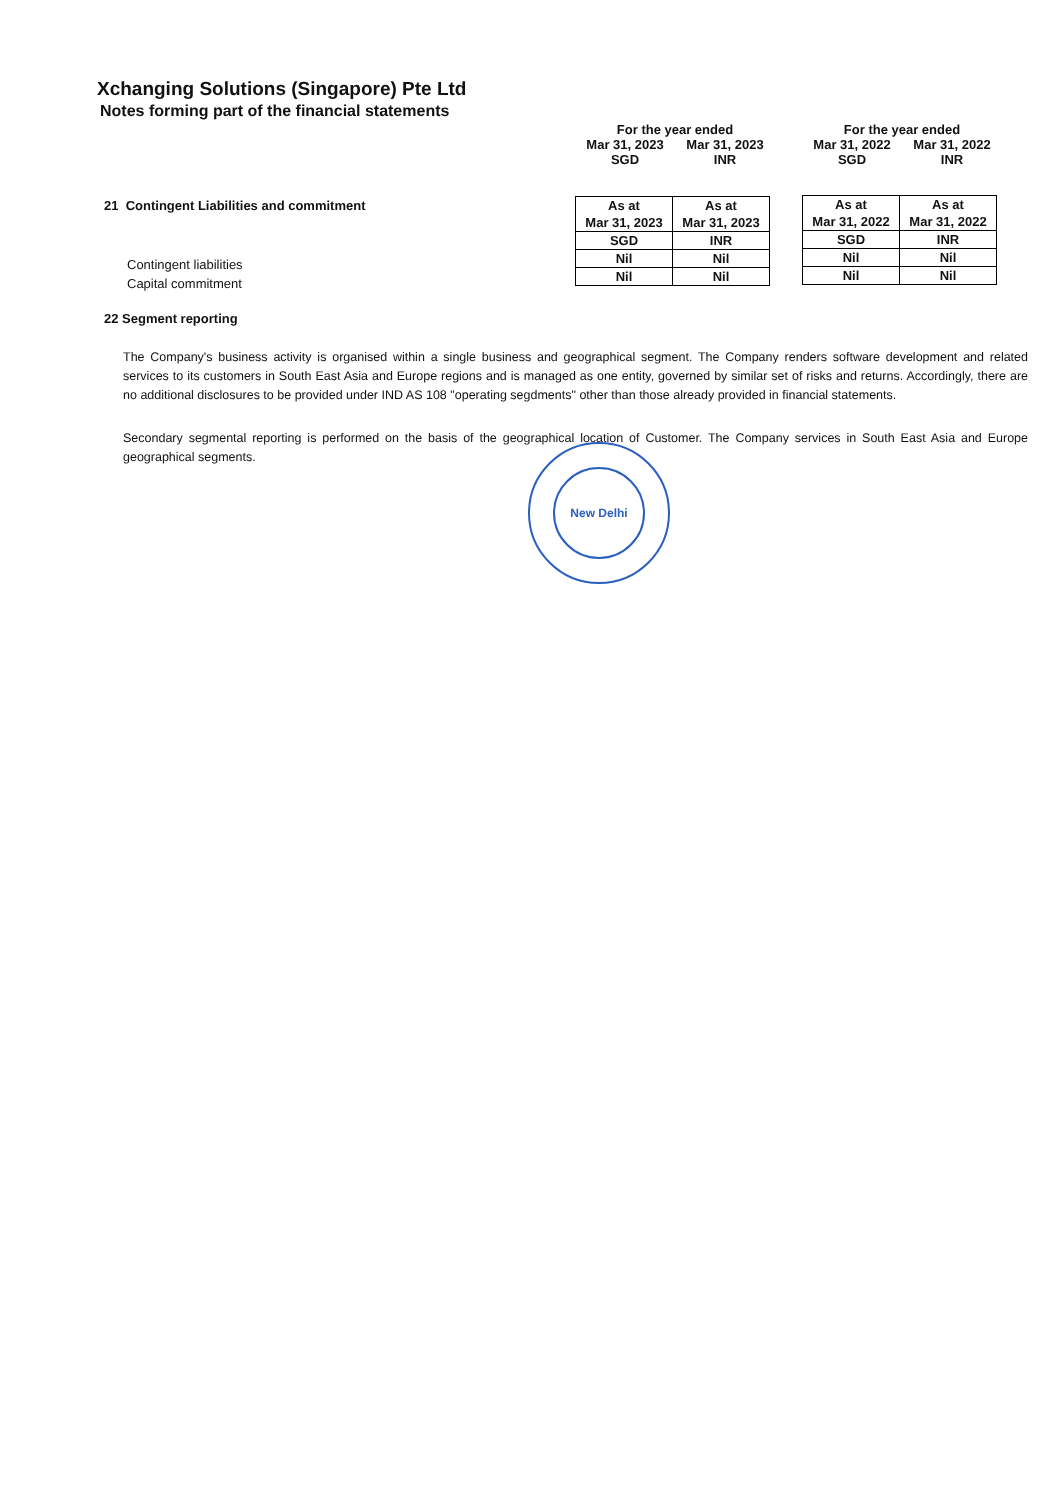Xchanging Solutions (Singapore) Pte Ltd
Notes forming part of the financial statements
For the year ended
Mar 31, 2023
SGD Mar 31, 2023
INR
For the year ended
Mar 31, 2022
SGD Mar 31, 2022
INR
21 Contingent Liabilities and commitment
| As at Mar 31, 2023 | As at Mar 31, 2023 |
| SGD | INR |
| Nil | Nil |
| Nil | Nil |
| As at Mar 31, 2022 | As at Mar 31, 2022 |
| SGD | INR |
| Nil | Nil |
| Nil | Nil |
Contingent liabilities
Capital commitment
22 Segment reporting
The Company's business activity is organised within a single business and geographical segment. The Company renders software development and related services to its customers in South East Asia and Europe regions and is managed as one entity, governed by similar set of risks and returns. Accordingly, there are no additional disclosures to be provided under IND AS 108 "operating segdments" other than those already provided in financial statements.
Secondary segmental reporting is performed on the basis of the geographical location of Customer. The Company services in South East Asia and Europe geographical segments.
New Delhi